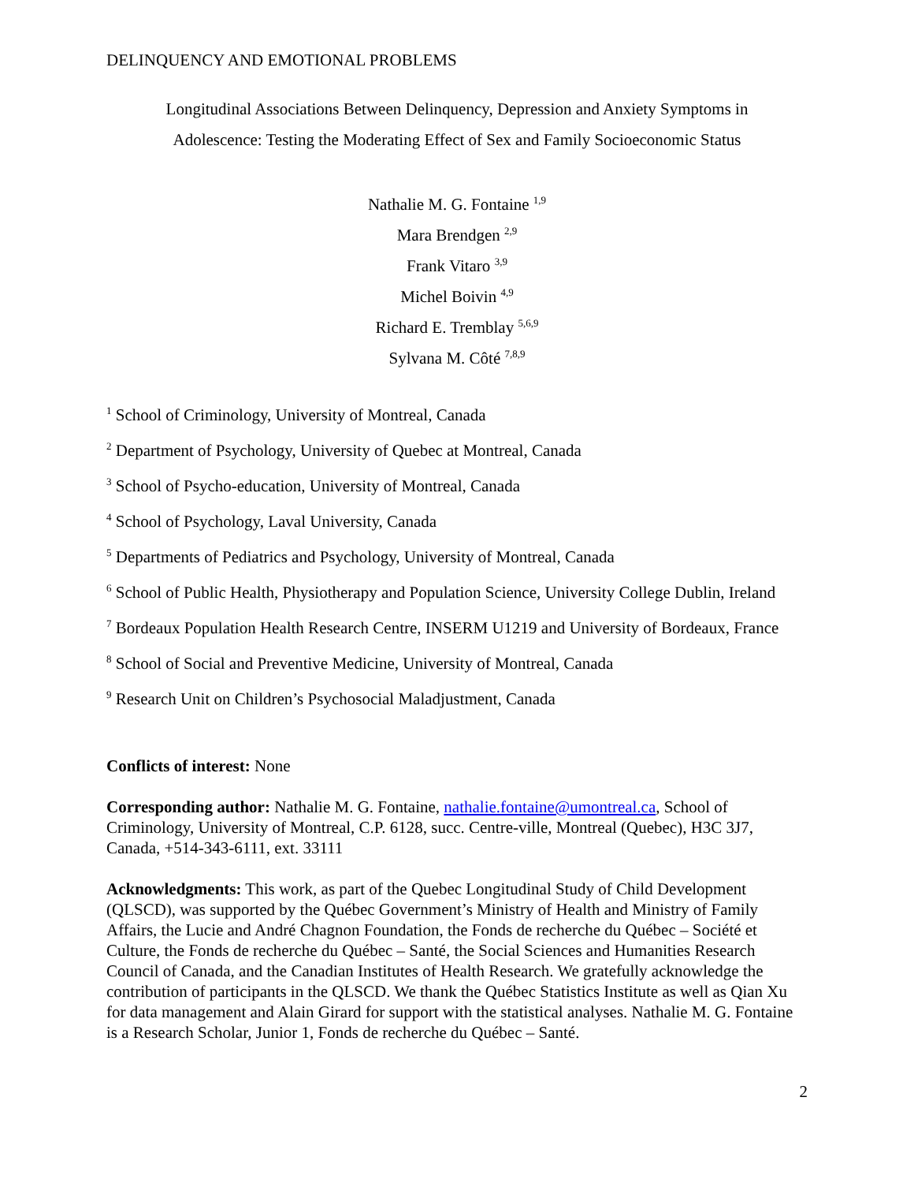DELINQUENCY AND EMOTIONAL PROBLEMS
Longitudinal Associations Between Delinquency, Depression and Anxiety Symptoms in
Adolescence: Testing the Moderating Effect of Sex and Family Socioeconomic Status
Nathalie M. G. Fontaine <sup>1,9</sup>
Mara Brendgen <sup>2,9</sup>
Frank Vitaro <sup>3,9</sup>
Michel Boivin <sup>4,9</sup>
Richard E. Tremblay <sup>5,6,9</sup>
Sylvana M. Côté <sup>7,8,9</sup>
<sup>1</sup> School of Criminology, University of Montreal, Canada
<sup>2</sup> Department of Psychology, University of Quebec at Montreal, Canada
<sup>3</sup> School of Psycho-education, University of Montreal, Canada
<sup>4</sup> School of Psychology, Laval University, Canada
<sup>5</sup> Departments of Pediatrics and Psychology, University of Montreal, Canada
<sup>6</sup> School of Public Health, Physiotherapy and Population Science, University College Dublin, Ireland
<sup>7</sup> Bordeaux Population Health Research Centre, INSERM U1219 and University of Bordeaux, France
<sup>8</sup> School of Social and Preventive Medicine, University of Montreal, Canada
<sup>9</sup> Research Unit on Children’s Psychosocial Maladjustment, Canada
Conflicts of interest: None
Corresponding author: Nathalie M. G. Fontaine, nathalie.fontaine@umontreal.ca, School of Criminology, University of Montreal, C.P. 6128, succ. Centre-ville, Montreal (Quebec), H3C 3J7, Canada, +514-343-6111, ext. 33111
Acknowledgments: This work, as part of the Quebec Longitudinal Study of Child Development (QLSCD), was supported by the Québec Government’s Ministry of Health and Ministry of Family Affairs, the Lucie and André Chagnon Foundation, the Fonds de recherche du Québec – Société et Culture, the Fonds de recherche du Québec – Santé, the Social Sciences and Humanities Research Council of Canada, and the Canadian Institutes of Health Research. We gratefully acknowledge the contribution of participants in the QLSCD. We thank the Québec Statistics Institute as well as Qian Xu for data management and Alain Girard for support with the statistical analyses. Nathalie M. G. Fontaine is a Research Scholar, Junior 1, Fonds de recherche du Québec – Santé.
2